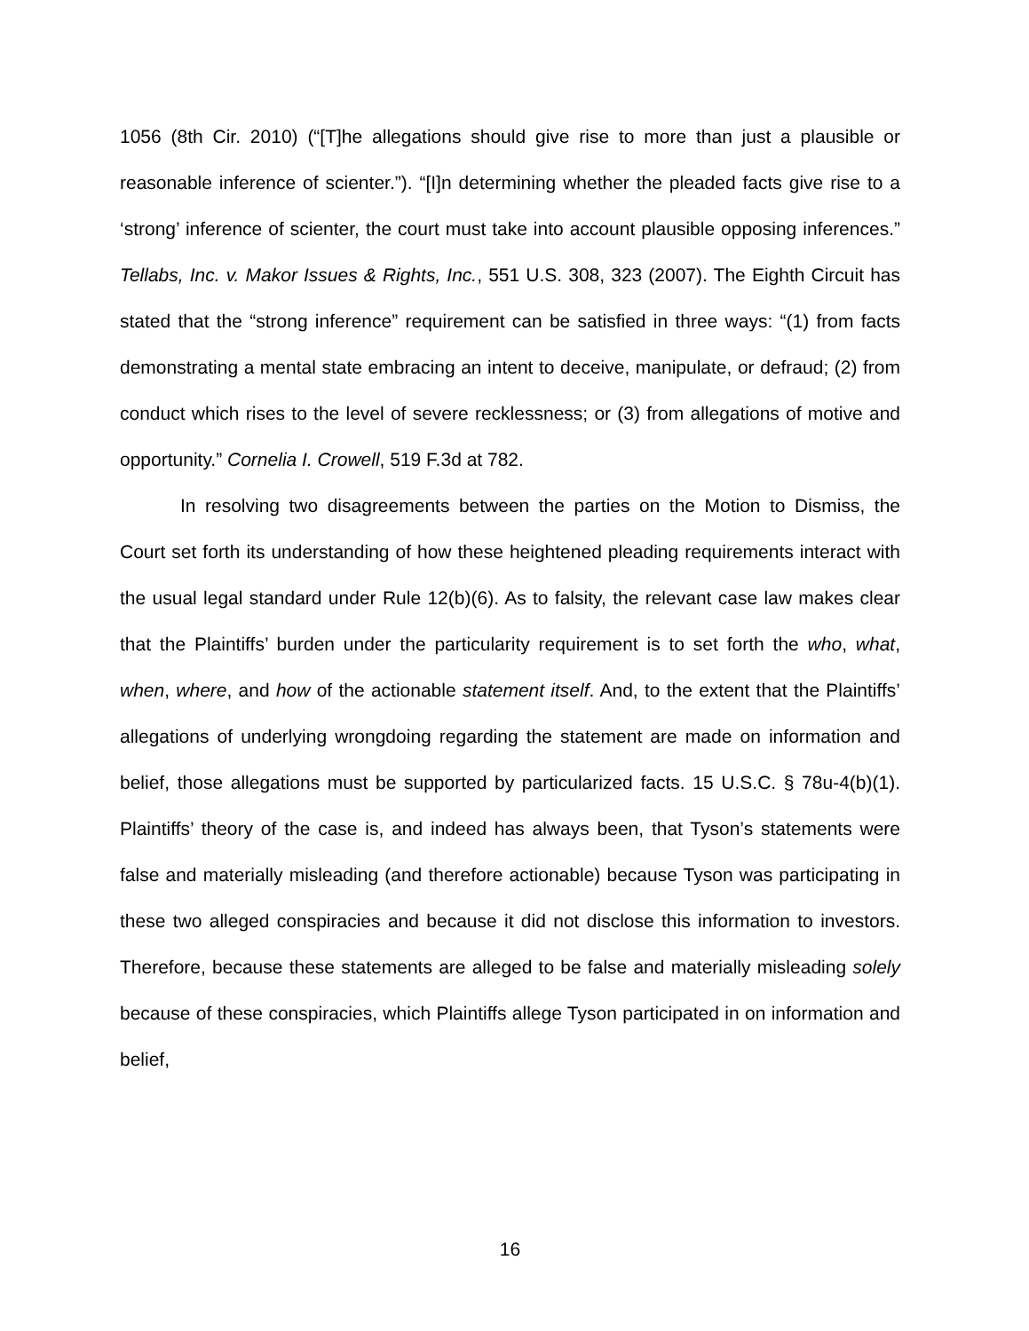1056 (8th Cir. 2010) (“[T]he allegations should give rise to more than just a plausible or reasonable inference of scienter.”). “[I]n determining whether the pleaded facts give rise to a ‘strong’ inference of scienter, the court must take into account plausible opposing inferences.” Tellabs, Inc. v. Makor Issues & Rights, Inc., 551 U.S. 308, 323 (2007). The Eighth Circuit has stated that the “strong inference” requirement can be satisfied in three ways: “(1) from facts demonstrating a mental state embracing an intent to deceive, manipulate, or defraud; (2) from conduct which rises to the level of severe recklessness; or (3) from allegations of motive and opportunity.” Cornelia I. Crowell, 519 F.3d at 782.
In resolving two disagreements between the parties on the Motion to Dismiss, the Court set forth its understanding of how these heightened pleading requirements interact with the usual legal standard under Rule 12(b)(6). As to falsity, the relevant case law makes clear that the Plaintiffs’ burden under the particularity requirement is to set forth the who, what, when, where, and how of the actionable statement itself. And, to the extent that the Plaintiffs’ allegations of underlying wrongdoing regarding the statement are made on information and belief, those allegations must be supported by particularized facts. 15 U.S.C. § 78u-4(b)(1). Plaintiffs’ theory of the case is, and indeed has always been, that Tyson’s statements were false and materially misleading (and therefore actionable) because Tyson was participating in these two alleged conspiracies and because it did not disclose this information to investors. Therefore, because these statements are alleged to be false and materially misleading solely because of these conspiracies, which Plaintiffs allege Tyson participated in on information and belief,
16